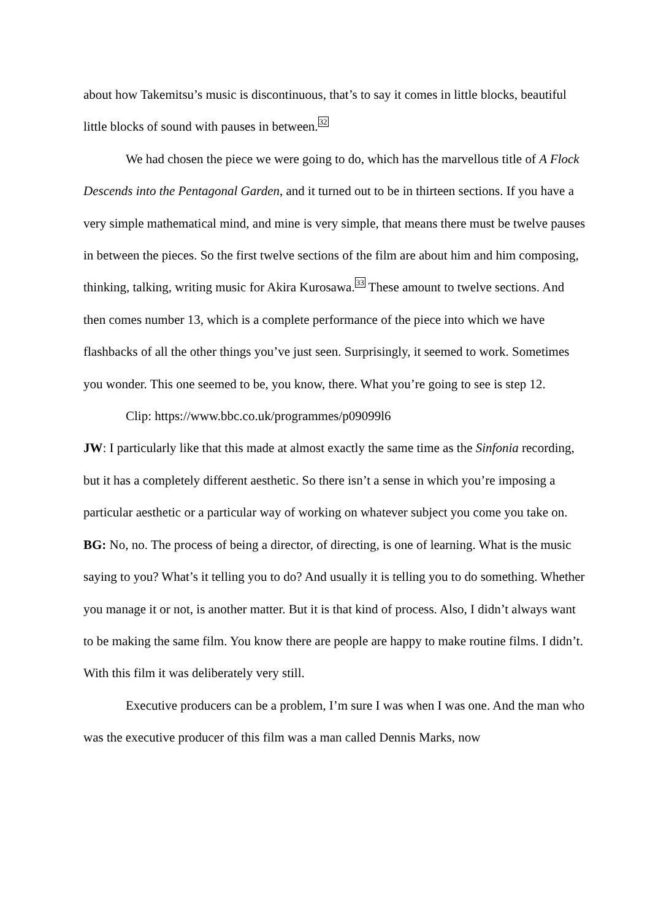about how Takemitsu’s music is discontinuous, that’s to say it comes in little blocks, beautiful little blocks of sound with pauses in between.<sup>32</sup>
We had chosen the piece we were going to do, which has the marvellous title of A Flock Descends into the Pentagonal Garden, and it turned out to be in thirteen sections. If you have a very simple mathematical mind, and mine is very simple, that means there must be twelve pauses in between the pieces. So the first twelve sections of the film are about him and him composing, thinking, talking, writing music for Akira Kurosawa.<sup>33</sup> These amount to twelve sections. And then comes number 13, which is a complete performance of the piece into which we have flashbacks of all the other things you’ve just seen. Surprisingly, it seemed to work. Sometimes you wonder. This one seemed to be, you know, there. What you’re going to see is step 12.
Clip: https://www.bbc.co.uk/programmes/p09099l6
JW: I particularly like that this made at almost exactly the same time as the Sinfonia recording, but it has a completely different aesthetic. So there isn’t a sense in which you’re imposing a particular aesthetic or a particular way of working on whatever subject you come you take on.
BG: No, no. The process of being a director, of directing, is one of learning. What is the music saying to you? What’s it telling you to do? And usually it is telling you to do something. Whether you manage it or not, is another matter. But it is that kind of process. Also, I didn’t always want to be making the same film. You know there are people are happy to make routine films. I didn’t. With this film it was deliberately very still.
Executive producers can be a problem, I’m sure I was when I was one. And the man who was the executive producer of this film was a man called Dennis Marks, now